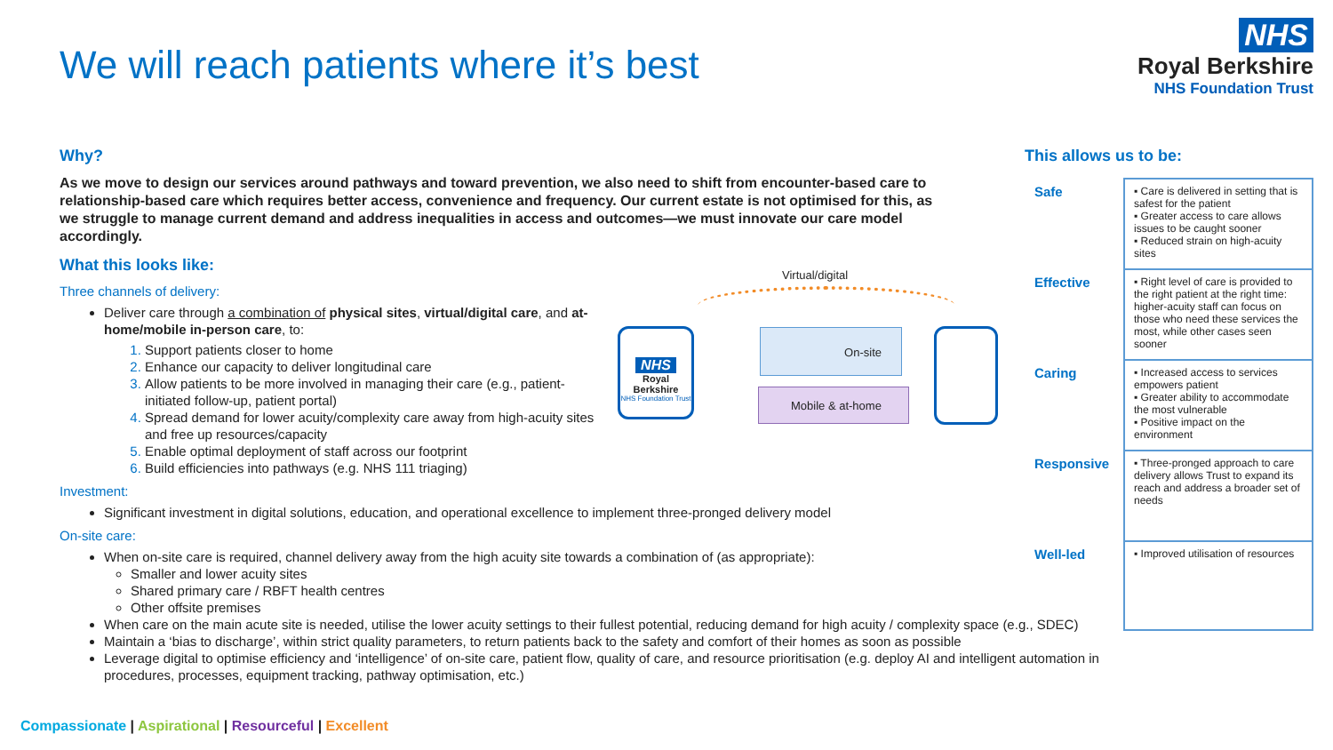We will reach patients where it’s best
NHS
Royal Berkshire
NHS Foundation Trust
Why?
As we move to design our services around pathways and toward prevention, we also need to shift from encounter-based care to relationship-based care which requires better access, convenience and frequency. Our current estate is not optimised for this, as we struggle to manage current demand and address inequalities in access and outcomes—we must innovate our care model accordingly.
What this looks like:
Three channels of delivery:
Deliver care through a combination of physical sites, virtual/digital care, and at-home/mobile in-person care, to:
Support patients closer to home
Enhance our capacity to deliver longitudinal care
Allow patients to be more involved in managing their care (e.g., patient-initiated follow-up, patient portal)
Spread demand for lower acuity/complexity care away from high-acuity sites and free up resources/capacity
Enable optimal deployment of staff across our footprint
Build efficiencies into pathways (e.g. NHS 111 triaging)
Investment:
Significant investment in digital solutions, education, and operational excellence to implement three-pronged delivery model
On-site care:
When on-site care is required, channel delivery away from the high acuity site towards a combination of (as appropriate):
Smaller and lower acuity sites
Shared primary care / RBFT health centres
Other offsite premises
When care on the main acute site is needed, utilise the lower acuity settings to their fullest potential, reducing demand for high acuity / complexity space (e.g., SDEC)
Maintain a ‘bias to discharge’, within strict quality parameters, to return patients back to the safety and comfort of their homes as soon as possible
Leverage digital to optimise efficiency and ‘intelligence’ of on-site care, patient flow, quality of care, and resource prioritisation (e.g. deploy AI and intelligent automation in procedures, processes, equipment tracking, pathway optimisation, etc.)
Virtual/digital
NHS
Royal Berkshire
NHS Foundation Trust
On-site
Mobile & at-home
This allows us to be:
| Safe | ▪ Care is delivered in setting that is safest for the patient ▪ Greater access to care allows issues to be caught sooner ▪ Reduced strain on high-acuity sites |
| Effective | ▪ Right level of care is provided to the right patient at the right time: higher-acuity staff can focus on those who need these services the most, while other cases seen sooner |
| Caring | ▪ Increased access to services empowers patient ▪ Greater ability to accommodate the most vulnerable ▪ Positive impact on the environment |
| Responsive | ▪ Three-pronged approach to care delivery allows Trust to expand its reach and address a broader set of needs |
| Well-led | ▪ Improved utilisation of resources |
Compassionate | Aspirational | Resourceful | Excellent